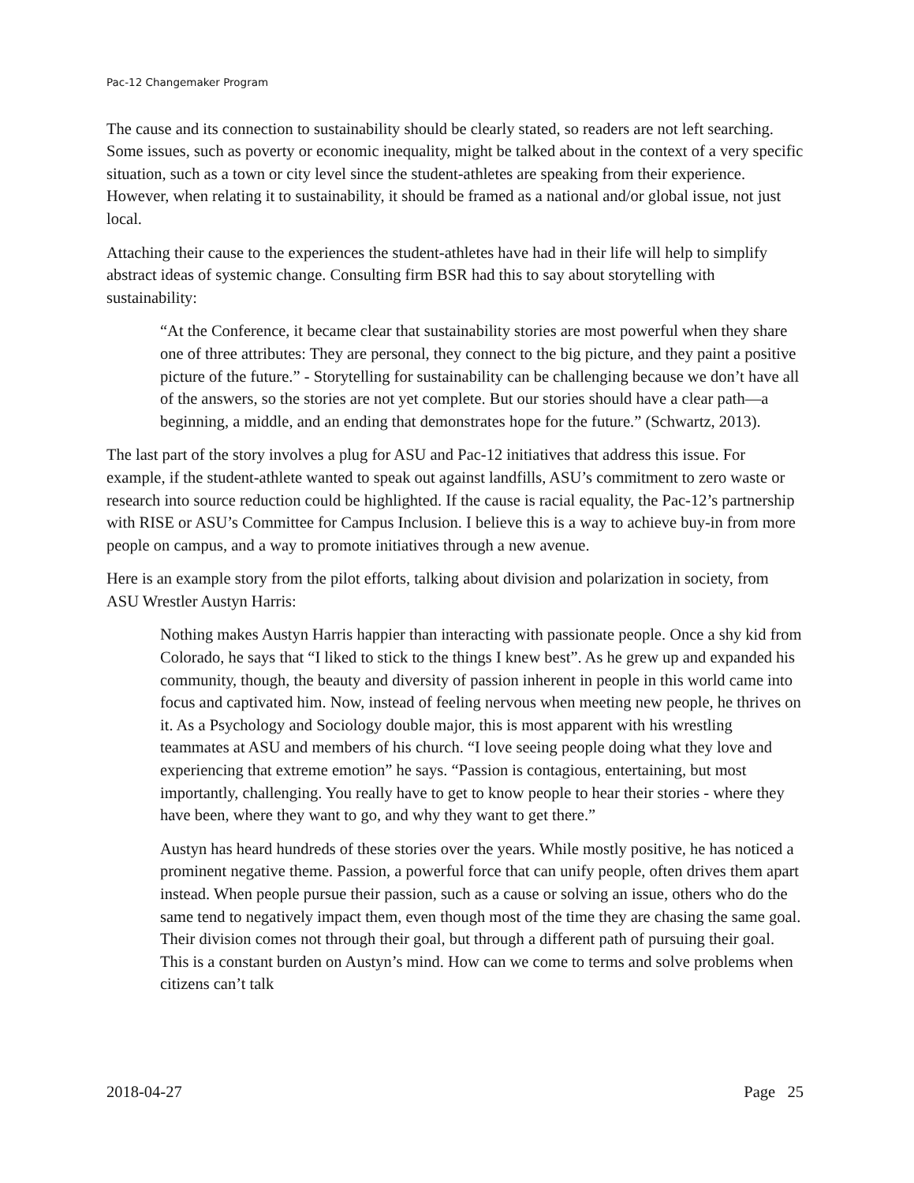Pac-12 Changemaker Program
The cause and its connection to sustainability should be clearly stated, so readers are not left searching. Some issues, such as poverty or economic inequality, might be talked about in the context of a very specific situation, such as a town or city level since the student-athletes are speaking from their experience. However, when relating it to sustainability, it should be framed as a national and/or global issue, not just local.
Attaching their cause to the experiences the student-athletes have had in their life will help to simplify abstract ideas of systemic change. Consulting firm BSR had this to say about storytelling with sustainability:
“At the Conference, it became clear that sustainability stories are most powerful when they share one of three attributes: They are personal, they connect to the big picture, and they paint a positive picture of the future.” - Storytelling for sustainability can be challenging because we don’t have all of the answers, so the stories are not yet complete. But our stories should have a clear path—a beginning, a middle, and an ending that demonstrates hope for the future.” (Schwartz, 2013).
The last part of the story involves a plug for ASU and Pac-12 initiatives that address this issue. For example, if the student-athlete wanted to speak out against landfills, ASU’s commitment to zero waste or research into source reduction could be highlighted. If the cause is racial equality, the Pac-12’s partnership with RISE or ASU’s Committee for Campus Inclusion. I believe this is a way to achieve buy-in from more people on campus, and a way to promote initiatives through a new avenue.
Here is an example story from the pilot efforts, talking about division and polarization in society, from ASU Wrestler Austyn Harris:
Nothing makes Austyn Harris happier than interacting with passionate people. Once a shy kid from Colorado, he says that “I liked to stick to the things I knew best”. As he grew up and expanded his community, though, the beauty and diversity of passion inherent in people in this world came into focus and captivated him. Now, instead of feeling nervous when meeting new people, he thrives on it. As a Psychology and Sociology double major, this is most apparent with his wrestling teammates at ASU and members of his church. “I love seeing people doing what they love and experiencing that extreme emotion” he says. “Passion is contagious, entertaining, but most importantly, challenging. You really have to get to know people to hear their stories - where they have been, where they want to go, and why they want to get there.”
Austyn has heard hundreds of these stories over the years. While mostly positive, he has noticed a prominent negative theme. Passion, a powerful force that can unify people, often drives them apart instead. When people pursue their passion, such as a cause or solving an issue, others who do the same tend to negatively impact them, even though most of the time they are chasing the same goal. Their division comes not through their goal, but through a different path of pursuing their goal. This is a constant burden on Austyn’s mind. How can we come to terms and solve problems when citizens can’t talk
2018-04-27 Page 25